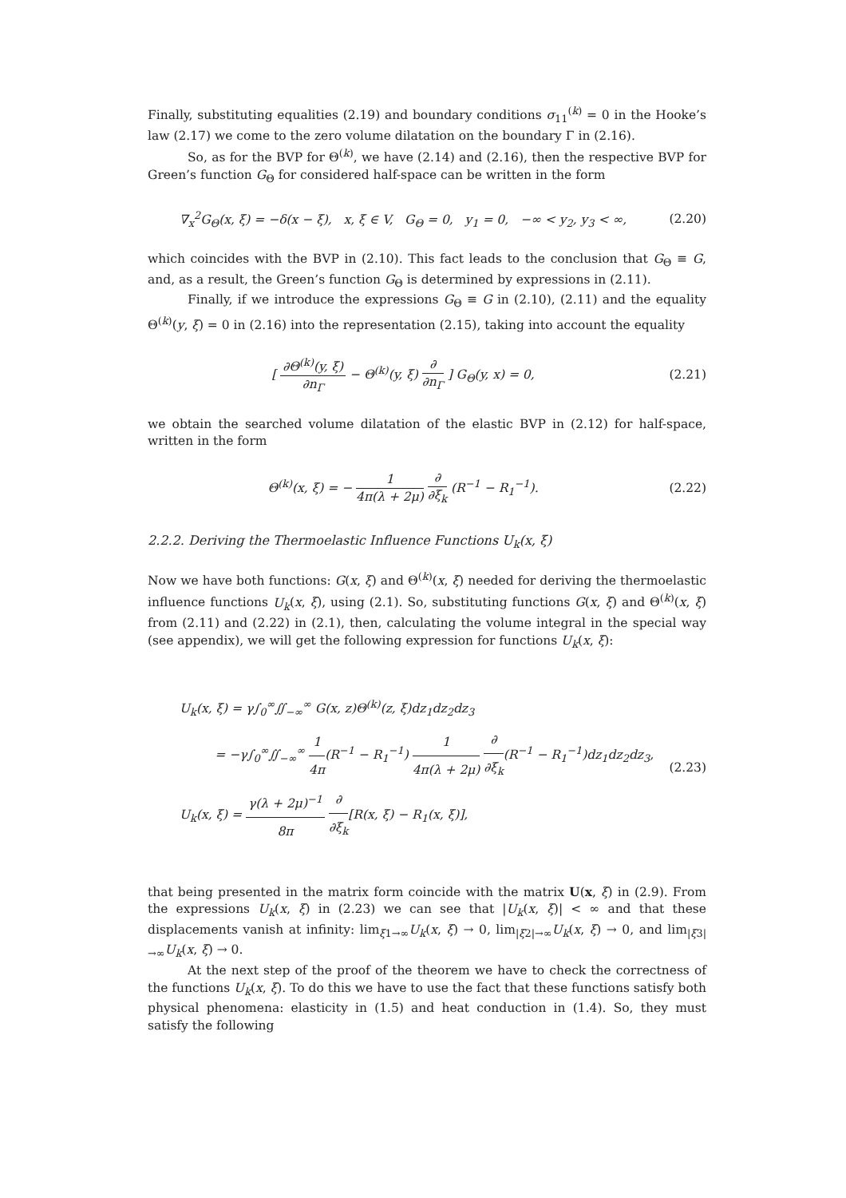Finally, substituting equalities (2.19) and boundary conditions σ<sub>11</sub><sup>(k)</sup> = 0 in the Hooke’s law (2.17) we come to the zero volume dilatation on the boundary Γ in (2.16).
So, as for the BVP for Θ<sup>(k)</sup>, we have (2.14) and (2.16), then the respective BVP for Green’s function G<sub>Θ</sub> for considered half-space can be written in the form
∇<sub>x</sub><sup>2</sup>G<sub>Θ</sub>(x, ξ) = −δ(x − ξ), x, ξ ∈ V, G<sub>Θ</sub> = 0, y<sub>1</sub> = 0, −∞ < y<sub>2</sub>, y<sub>3</sub> < ∞,
(2.20)
which coincides with the BVP in (2.10). This fact leads to the conclusion that G<sub>Θ</sub> ≡ G, and, as a result, the Green’s function G<sub>Θ</sub> is determined by expressions in (2.11).
Finally, if we introduce the expressions G<sub>Θ</sub> ≡ G in (2.10), (2.11) and the equality Θ<sup>(k)</sup>(y, ξ) = 0 in (2.16) into the representation (2.15), taking into account the equality
[ ∂Θ<sup>(k)</sup>(y, ξ) ∂n<sub>Γ</sub> − Θ<sup>(k)</sup>(y, ξ) ∂ ∂n<sub>Γ</sub> ] G<sub>Θ</sub>(y, x) = 0,
(2.21)
we obtain the searched volume dilatation of the elastic BVP in (2.12) for half-space, written in the form
Θ<sup>(k)</sup>(x, ξ) = − 1 4π(λ + 2μ) ∂ ∂ξ<sub>k</sub> (R<sup>−1</sup> − R<sub>1</sub><sup>−1</sup>).
(2.22)
2.2.2. Deriving the Thermoelastic Influence Functions U<sub>k</sub>(x, ξ)
Now we have both functions: G(x, ξ) and Θ<sup>(k)</sup>(x, ξ) needed for deriving the thermoelastic influence functions U<sub>k</sub>(x, ξ), using (2.1). So, substituting functions G(x, ξ) and Θ<sup>(k)</sup>(x, ξ) from (2.11) and (2.22) in (2.1), then, calculating the volume integral in the special way (see appendix), we will get the following expression for functions U<sub>k</sub>(x, ξ):
U<sub>k</sub>(x, ξ) = γ∫<sub>0</sub><sup>∞</sup>∬<sub>−∞</sub><sup>∞</sup> G(x, z)Θ<sup>(k)</sup>(z, ξ)dz<sub>1</sub>dz<sub>2</sub>dz<sub>3</sub>
= −γ∫<sub>0</sub><sup>∞</sup>∬<sub>−∞</sub><sup>∞</sup> 1 4π(R<sup>−1</sup> − R<sub>1</sub><sup>−1</sup>) 1 4π(λ + 2μ) ∂ ∂ξ<sub>k</sub>(R<sup>−1</sup> − R<sub>1</sub><sup>−1</sup>)dz<sub>1</sub>dz<sub>2</sub>dz<sub>3</sub>,
U<sub>k</sub>(x, ξ) = γ(λ + 2μ)<sup>−1</sup> 8π ∂ ∂ξ<sub>k</sub>[R(x, ξ) − R<sub>1</sub>(x, ξ)],
(2.23)
that being presented in the matrix form coincide with the matrix U(x, ξ) in (2.9). From the expressions U<sub>k</sub>(x, ξ) in (2.23) we can see that |U<sub>k</sub>(x, ξ)| < ∞ and that these displacements vanish at infinity: lim<sub>ξ1→∞</sub>U<sub>k</sub>(x, ξ) → 0, lim<sub>|ξ2|→∞</sub>U<sub>k</sub>(x, ξ) → 0, and lim<sub>|ξ3|→∞</sub>U<sub>k</sub>(x, ξ) → 0.
At the next step of the proof of the theorem we have to check the correctness of the functions U<sub>k</sub>(x, ξ). To do this we have to use the fact that these functions satisfy both physical phenomena: elasticity in (1.5) and heat conduction in (1.4). So, they must satisfy the following